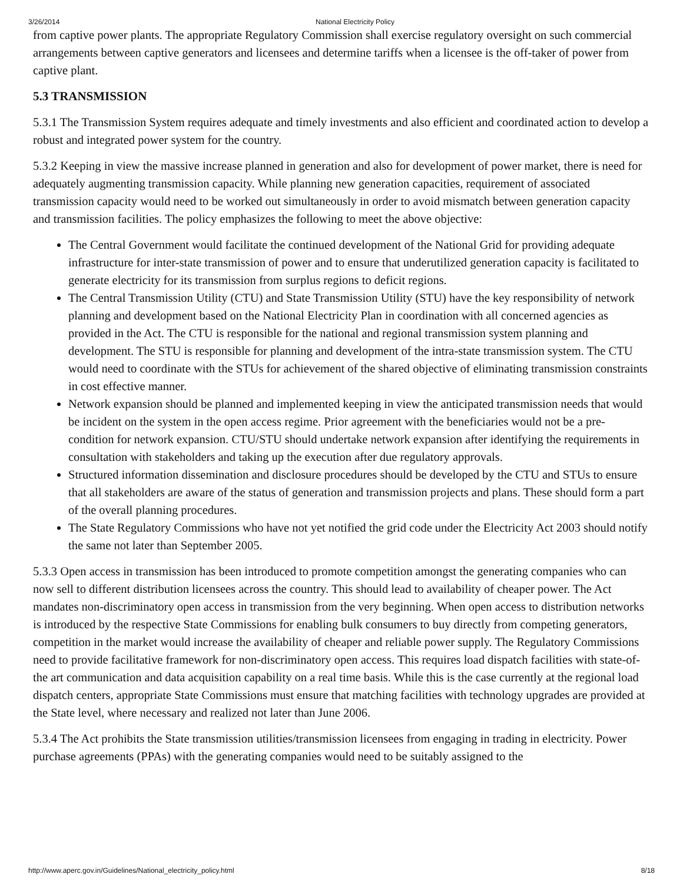3/26/2014 National Electricity Policy
from captive power plants. The appropriate Regulatory Commission shall exercise regulatory oversight on such commercial arrangements between captive generators and licensees and determine tariffs when a licensee is the off-taker of power from captive plant.
5.3 TRANSMISSION
5.3.1 The Transmission System requires adequate and timely investments and also efficient and coordinated action to develop a robust and integrated power system for the country.
5.3.2 Keeping in view the massive increase planned in generation and also for development of power market, there is need for adequately augmenting transmission capacity. While planning new generation capacities, requirement of associated transmission capacity would need to be worked out simultaneously in order to avoid mismatch between generation capacity and transmission facilities. The policy emphasizes the following to meet the above objective:
The Central Government would facilitate the continued development of the National Grid for providing adequate infrastructure for inter-state transmission of power and to ensure that underutilized generation capacity is facilitated to generate electricity for its transmission from surplus regions to deficit regions.
The Central Transmission Utility (CTU) and State Transmission Utility (STU) have the key responsibility of network planning and development based on the National Electricity Plan in coordination with all concerned agencies as provided in the Act. The CTU is responsible for the national and regional transmission system planning and development. The STU is responsible for planning and development of the intra-state transmission system. The CTU would need to coordinate with the STUs for achievement of the shared objective of eliminating transmission constraints in cost effective manner.
Network expansion should be planned and implemented keeping in view the anticipated transmission needs that would be incident on the system in the open access regime. Prior agreement with the beneficiaries would not be a pre-condition for network expansion. CTU/STU should undertake network expansion after identifying the requirements in consultation with stakeholders and taking up the execution after due regulatory approvals.
Structured information dissemination and disclosure procedures should be developed by the CTU and STUs to ensure that all stakeholders are aware of the status of generation and transmission projects and plans. These should form a part of the overall planning procedures.
The State Regulatory Commissions who have not yet notified the grid code under the Electricity Act 2003 should notify the same not later than September 2005.
5.3.3 Open access in transmission has been introduced to promote competition amongst the generating companies who can now sell to different distribution licensees across the country. This should lead to availability of cheaper power. The Act mandates non-discriminatory open access in transmission from the very beginning. When open access to distribution networks is introduced by the respective State Commissions for enabling bulk consumers to buy directly from competing generators, competition in the market would increase the availability of cheaper and reliable power supply. The Regulatory Commissions need to provide facilitative framework for non-discriminatory open access. This requires load dispatch facilities with state-of-the art communication and data acquisition capability on a real time basis. While this is the case currently at the regional load dispatch centers, appropriate State Commissions must ensure that matching facilities with technology upgrades are provided at the State level, where necessary and realized not later than June 2006.
5.3.4 The Act prohibits the State transmission utilities/transmission licensees from engaging in trading in electricity. Power purchase agreements (PPAs) with the generating companies would need to be suitably assigned to the
http://www.aperc.gov.in/Guidelines/National_electricity_policy.html 8/18